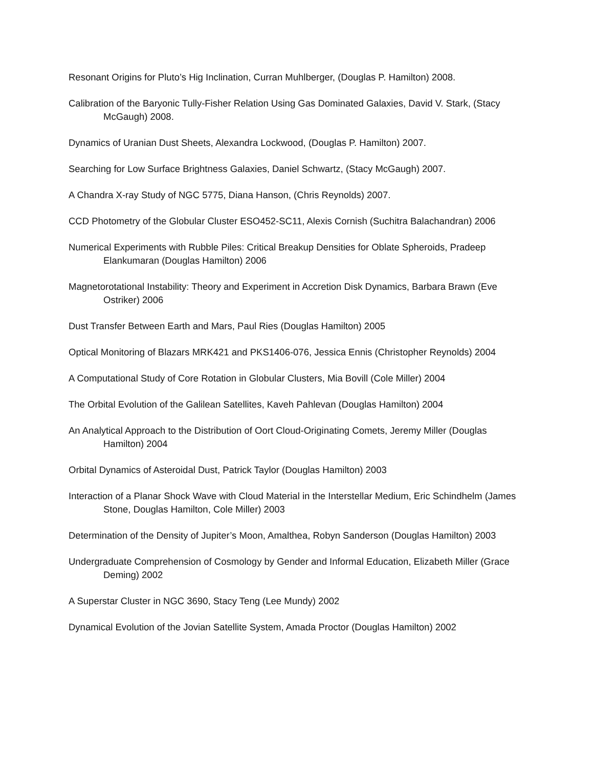Resonant Origins for Pluto’s Hig Inclination, Curran Muhlberger, (Douglas P. Hamilton) 2008.
Calibration of the Baryonic Tully-Fisher Relation Using Gas Dominated Galaxies, David V. Stark, (Stacy McGaugh) 2008.
Dynamics of Uranian Dust Sheets, Alexandra Lockwood, (Douglas P. Hamilton) 2007.
Searching for Low Surface Brightness Galaxies, Daniel Schwartz, (Stacy McGaugh) 2007.
A Chandra X-ray Study of NGC 5775, Diana Hanson, (Chris Reynolds) 2007.
CCD Photometry of the Globular Cluster ESO452-SC11, Alexis Cornish (Suchitra Balachandran) 2006
Numerical Experiments with Rubble Piles: Critical Breakup Densities for Oblate Spheroids, Pradeep Elankumaran (Douglas Hamilton) 2006
Magnetorotational Instability: Theory and Experiment in Accretion Disk Dynamics, Barbara Brawn (Eve Ostriker) 2006
Dust Transfer Between Earth and Mars, Paul Ries (Douglas Hamilton) 2005
Optical Monitoring of Blazars MRK421 and PKS1406-076, Jessica Ennis (Christopher Reynolds) 2004
A Computational Study of Core Rotation in Globular Clusters, Mia Bovill (Cole Miller) 2004
The Orbital Evolution of the Galilean Satellites, Kaveh Pahlevan (Douglas Hamilton) 2004
An Analytical Approach to the Distribution of Oort Cloud-Originating Comets, Jeremy Miller (Douglas Hamilton) 2004
Orbital Dynamics of Asteroidal Dust, Patrick Taylor (Douglas Hamilton) 2003
Interaction of a Planar Shock Wave with Cloud Material in the Interstellar Medium, Eric Schindhelm (James Stone, Douglas Hamilton, Cole Miller) 2003
Determination of the Density of Jupiter’s Moon, Amalthea, Robyn Sanderson (Douglas Hamilton) 2003
Undergraduate Comprehension of Cosmology by Gender and Informal Education, Elizabeth Miller (Grace Deming) 2002
A Superstar Cluster in NGC 3690, Stacy Teng (Lee Mundy) 2002
Dynamical Evolution of the Jovian Satellite System, Amada Proctor (Douglas Hamilton) 2002